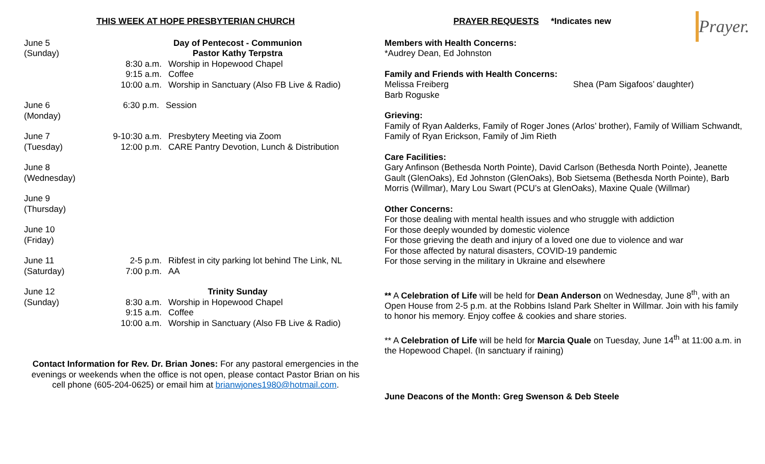THIS WEEK AT HOPE PRESBYTERIAN CHURCH
June 5
(Sunday)
Day of Pentecost - Communion
Pastor Kathy Terpstra
8:30 a.m. Worship in Hopewood Chapel
9:15 a.m. Coffee
10:00 a.m. Worship in Sanctuary (Also FB Live & Radio)
June 6
(Monday)
6:30 p.m. Session
June 7
(Tuesday)
9-10:30 a.m. Presbytery Meeting via Zoom
12:00 p.m. CARE Pantry Devotion, Lunch & Distribution
June 8
(Wednesday)
June 9
(Thursday)
June 10
(Friday)
June 11
(Saturday)
2-5 p.m. Ribfest in city parking lot behind The Link, NL
7:00 p.m. AA
June 12
(Sunday)
Trinity Sunday
8:30 a.m. Worship in Hopewood Chapel
9:15 a.m. Coffee
10:00 a.m. Worship in Sanctuary (Also FB Live & Radio)
Contact Information for Rev. Dr. Brian Jones: For any pastoral emergencies in the evenings or weekends when the office is not open, please contact Pastor Brian on his cell phone (605-204-0625) or email him at brianwjones1980@hotmail.com.
Prayer.
PRAYER REQUESTS *Indicates new
Members with Health Concerns:
*Audrey Dean, Ed Johnston
Family and Friends with Health Concerns:
Melissa Freiberg Shea (Pam Sigafoos’ daughter)
Barb Roguske
Grieving:
Family of Ryan Aalderks, Family of Roger Jones (Arlos’ brother), Family of William Schwandt, Family of Ryan Erickson, Family of Jim Rieth
Care Facilities:
Gary Anfinson (Bethesda North Pointe), David Carlson (Bethesda North Pointe), Jeanette Gault (GlenOaks), Ed Johnston (GlenOaks), Bob Sietsema (Bethesda North Pointe), Barb Morris (Willmar), Mary Lou Swart (PCU’s at GlenOaks), Maxine Quale (Willmar)
Other Concerns:
For those dealing with mental health issues and who struggle with addiction
For those deeply wounded by domestic violence
For those grieving the death and injury of a loved one due to violence and war
For those affected by natural disasters, COVID-19 pandemic
For those serving in the military in Ukraine and elsewhere
** A Celebration of Life will be held for Dean Anderson on Wednesday, June 8<sup>th</sup>, with an Open House from 2-5 p.m. at the Robbins Island Park Shelter in Willmar. Join with his family to honor his memory. Enjoy coffee & cookies and share stories.
** A Celebration of Life will be held for Marcia Quale on Tuesday, June 14<sup>th</sup> at 11:00 a.m. in the Hopewood Chapel. (In sanctuary if raining)
June Deacons of the Month: Greg Swenson & Deb Steele